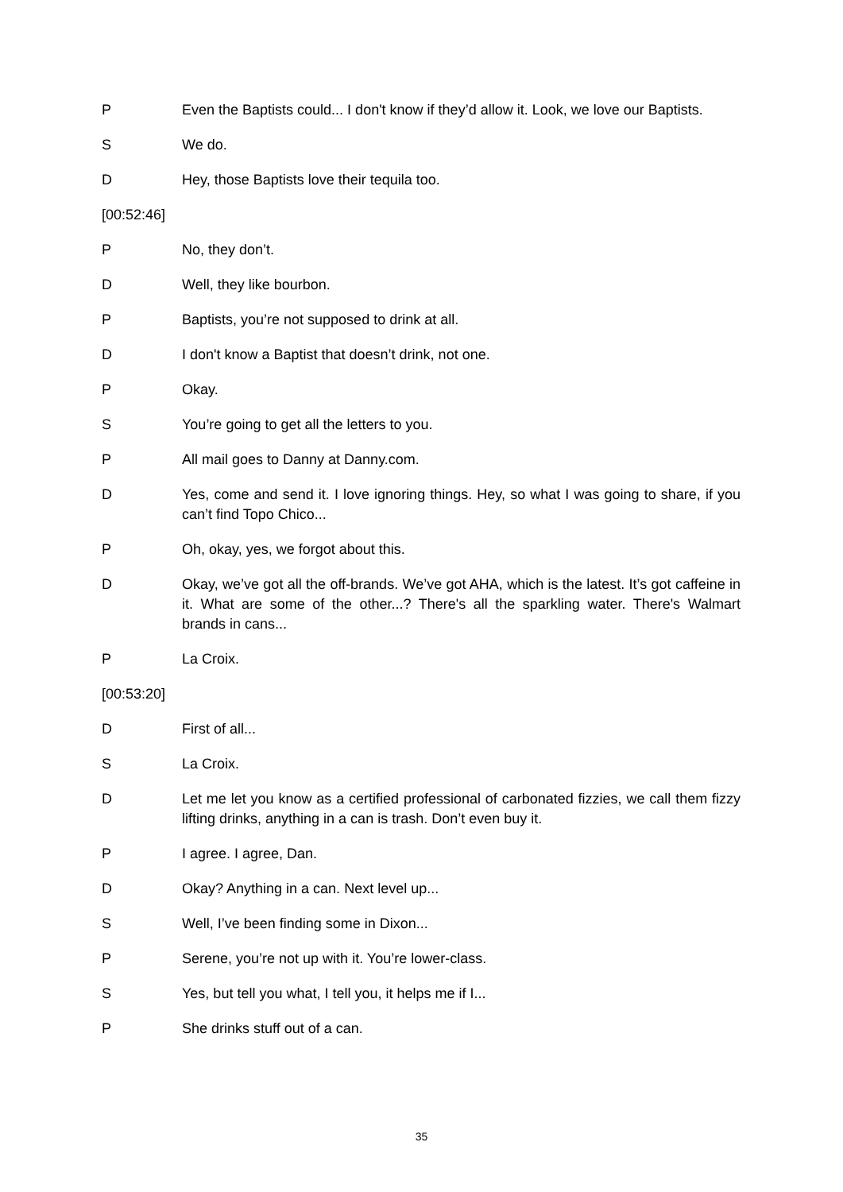P Even the Baptists could... I don't know if they’d allow it. Look, we love our Baptists.
S We do.
D Hey, those Baptists love their tequila too.
[00:52:46]
P No, they don’t.
D Well, they like bourbon.
P Baptists, you’re not supposed to drink at all.
D I don't know a Baptist that doesn’t drink, not one.
P Okay.
S You’re going to get all the letters to you.
P All mail goes to Danny at Danny.com.
D Yes, come and send it. I love ignoring things. Hey, so what I was going to share, if you can’t find Topo Chico...
P Oh, okay, yes, we forgot about this.
D Okay, we’ve got all the off-brands. We’ve got AHA, which is the latest. It’s got caffeine in it. What are some of the other...? There's all the sparkling water. There's Walmart brands in cans...
P La Croix.
[00:53:20]
D First of all...
S La Croix.
D Let me let you know as a certified professional of carbonated fizzies, we call them fizzy lifting drinks, anything in a can is trash. Don’t even buy it.
P I agree. I agree, Dan.
D Okay? Anything in a can. Next level up...
S Well, I’ve been finding some in Dixon...
P Serene, you’re not up with it. You’re lower-class.
S Yes, but tell you what, I tell you, it helps me if I...
P She drinks stuff out of a can.
35